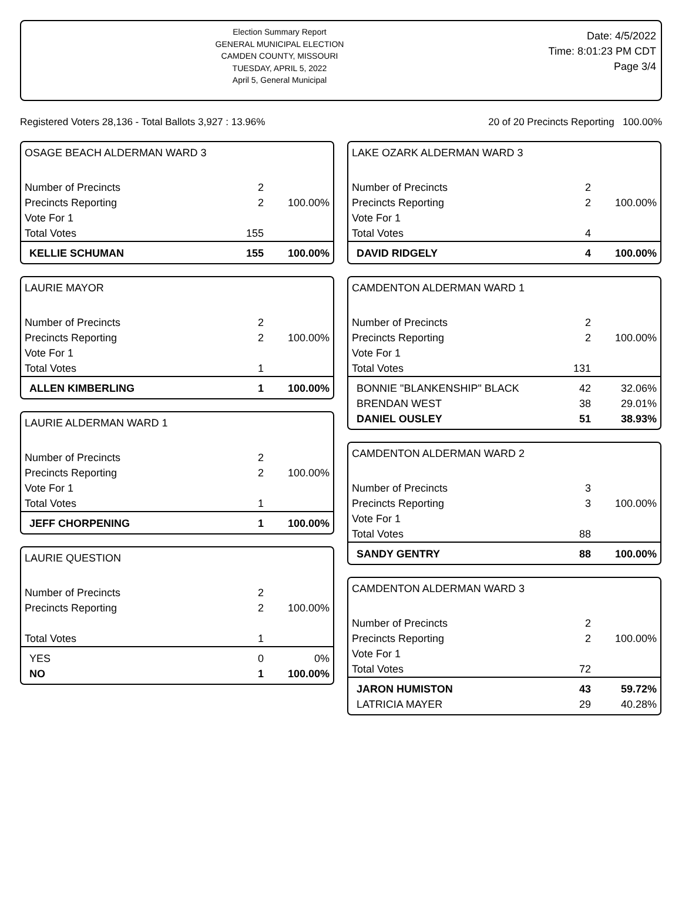Election Summary Report
GENERAL MUNICIPAL ELECTION
CAMDEN COUNTY, MISSOURI
TUESDAY, APRIL 5, 2022
April 5, General Municipal
Date: 4/5/2022
Time: 8:01:23 PM CDT
Page 3/4
Registered Voters 28,136 - Total Ballots 3,927 : 13.96% 20 of 20 Precincts Reporting 100.00%
OSAGE BEACH ALDERMAN WARD 3
| Number of Precincts | 2 | |
| Precincts Reporting | 2 | 100.00% |
| Vote For 1 | | |
| Total Votes | 155 | |
| KELLIE SCHUMAN | 155 | 100.00% |
LAURIE MAYOR
| Number of Precincts | 2 | |
| Precincts Reporting | 2 | 100.00% |
| Vote For 1 | | |
| Total Votes | 1 | |
| ALLEN KIMBERLING | 1 | 100.00% |
LAURIE ALDERMAN WARD 1
| Number of Precincts | 2 | |
| Precincts Reporting | 2 | 100.00% |
| Vote For 1 | | |
| Total Votes | 1 | |
| JEFF CHORPENING | 1 | 100.00% |
LAURIE QUESTION
| Number of Precincts | 2 | |
| Precincts Reporting | 2 | 100.00% |
| Total Votes | 1 | |
| YES | 0 | 0% |
| NO | 1 | 100.00% |
LAKE OZARK ALDERMAN WARD 3
| Number of Precincts | 2 | |
| Precincts Reporting | 2 | 100.00% |
| Vote For 1 | | |
| Total Votes | 4 | |
| DAVID RIDGELY | 4 | 100.00% |
CAMDENTON ALDERMAN WARD 1
| Number of Precincts | 2 | |
| Precincts Reporting | 2 | 100.00% |
| Vote For 1 | | |
| Total Votes | 131 | |
| BONNIE "BLANKENSHIP" BLACK | 42 | 32.06% |
| BRENDAN WEST | 38 | 29.01% |
| DANIEL OUSLEY | 51 | 38.93% |
CAMDENTON ALDERMAN WARD 2
| Number of Precincts | 3 | |
| Precincts Reporting | 3 | 100.00% |
| Vote For 1 | | |
| Total Votes | 88 | |
| SANDY GENTRY | 88 | 100.00% |
CAMDENTON ALDERMAN WARD 3
| Number of Precincts | 2 | |
| Precincts Reporting | 2 | 100.00% |
| Vote For 1 | | |
| Total Votes | 72 | |
| JARON HUMISTON | 43 | 59.72% |
| LATRICIA MAYER | 29 | 40.28% |